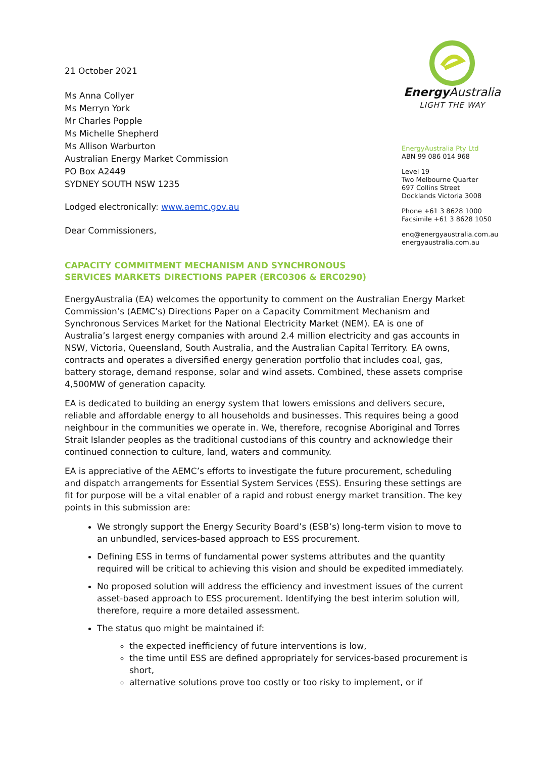21 October 2021
Ms Anna Collyer
Ms Merryn York
Mr Charles Popple
Ms Michelle Shepherd
Ms Allison Warburton
Australian Energy Market Commission
PO Box A2449
SYDNEY SOUTH NSW 1235
Lodged electronically: www.aemc.gov.au
Dear Commissioners,
Energy Australia
LIGHT THE WAY
EnergyAustralia Pty Ltd
ABN 99 086 014 968
Level 19
Two Melbourne Quarter
697 Collins Street
Docklands Victoria 3008
Phone +61 3 8628 1000
Facsimile +61 3 8628 1050
enq@energyaustralia.com.au
energyaustralia.com.au
CAPACITY COMMITMENT MECHANISM AND SYNCHRONOUS
SERVICES MARKETS DIRECTIONS PAPER (ERC0306 & ERC0290)
EnergyAustralia (EA) welcomes the opportunity to comment on the Australian Energy Market Commission’s (AEMC’s) Directions Paper on a Capacity Commitment Mechanism and Synchronous Services Market for the National Electricity Market (NEM). EA is one of Australia’s largest energy companies with around 2.4 million electricity and gas accounts in NSW, Victoria, Queensland, South Australia, and the Australian Capital Territory. EA owns, contracts and operates a diversified energy generation portfolio that includes coal, gas, battery storage, demand response, solar and wind assets. Combined, these assets comprise 4,500MW of generation capacity.
EA is dedicated to building an energy system that lowers emissions and delivers secure, reliable and affordable energy to all households and businesses. This requires being a good neighbour in the communities we operate in. We, therefore, recognise Aboriginal and Torres Strait Islander peoples as the traditional custodians of this country and acknowledge their continued connection to culture, land, waters and community.
EA is appreciative of the AEMC’s efforts to investigate the future procurement, scheduling and dispatch arrangements for Essential System Services (ESS). Ensuring these settings are fit for purpose will be a vital enabler of a rapid and robust energy market transition. The key points in this submission are:
We strongly support the Energy Security Board’s (ESB’s) long-term vision to move to an unbundled, services-based approach to ESS procurement.
Defining ESS in terms of fundamental power systems attributes and the quantity required will be critical to achieving this vision and should be expedited immediately.
No proposed solution will address the efficiency and investment issues of the current asset-based approach to ESS procurement. Identifying the best interim solution will, therefore, require a more detailed assessment.
The status quo might be maintained if:
the expected inefficiency of future interventions is low,
the time until ESS are defined appropriately for services-based procurement is short,
alternative solutions prove too costly or too risky to implement, or if